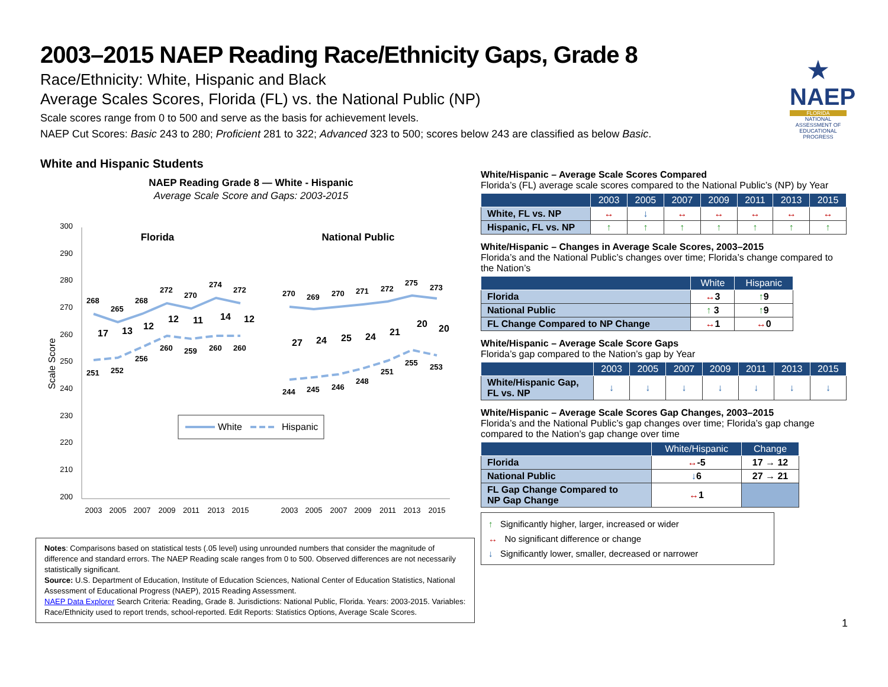★
NAEP
FLORIDA
NATIONAL ASSESSMENT OF EDUCATIONAL PROGRESS
2003–2015 NAEP Reading Race/Ethnicity Gaps, Grade 8
Race/Ethnicity: White, Hispanic and Black
Average Scales Scores, Florida (FL) vs. the National Public (NP)
Scale scores range from 0 to 500 and serve as the basis for achievement levels.
NAEP Cut Scores: Basic 243 to 280; Proficient 281 to 322; Advanced 323 to 500; scores below 243 are classified as below Basic.
White and Hispanic Students
NAEP Reading Grade 8 — White - Hispanic
Average Scale Score and Gaps: 2003-2015
300
290
280
270
260
250
240
230
220
210
200
Scale Score
Florida
National Public
268
265
268
272
270
274
272
251
252
256
260
259
260
260
270
269
270
271
272
275
273
244
245
246
248
251
255
253
17
13
12
12
11
14
12
27
24
25
24
21
20
20
White
Hispanic
2003
2005
2007
2009
2011
2013
2015
2003
2005
2007
2009
2011
2013
2015
Notes: Comparisons based on statistical tests (.05 level) using unrounded numbers that consider the magnitude of difference and standard errors. The NAEP Reading scale ranges from 0 to 500. Observed differences are not necessarily statistically significant.
Source: U.S. Department of Education, Institute of Education Sciences, National Center of Education Statistics, National Assessment of Educational Progress (NAEP), 2015 Reading Assessment.
NAEP Data Explorer Search Criteria: Reading, Grade 8. Jurisdictions: National Public, Florida. Years: 2003-2015. Variables: Race/Ethnicity used to report trends, school-reported. Edit Reports: Statistics Options, Average Scale Scores.
White/Hispanic – Average Scale Scores Compared
Florida’s (FL) average scale scores compared to the National Public’s (NP) by Year
| | 2003 | 2005 | 2007 | 2009 | 2011 | 2013 | 2015 |
| --- | --- | --- | --- | --- | --- | --- | --- |
| White, FL vs. NP | ↔ | ↓ | ↔ | ↔ | ↔ | ↔ | ↔ |
| Hispanic, FL vs. NP | ↑ | ↑ | ↑ | ↑ | ↑ | ↑ | ↑ |
White/Hispanic – Changes in Average Scale Scores, 2003–2015
Florida’s and the National Public’s changes over time; Florida’s change compared to the Nation’s
| | White | Hispanic |
| --- | --- | --- |
| Florida | ↔ 3 | ↑ 9 |
| National Public | ↑ 3 | ↑ 9 |
| FL Change Compared to NP Change | ↔ 1 | ↔ 0 |
White/Hispanic – Average Scale Score Gaps
Florida’s gap compared to the Nation’s gap by Year
| | 2003 | 2005 | 2007 | 2009 | 2011 | 2013 | 2015 |
| --- | --- | --- | --- | --- | --- | --- | --- |
| White/Hispanic Gap, FL vs. NP | ↓ | ↓ | ↓ | ↓ | ↓ | ↓ | ↓ |
White/Hispanic – Average Scale Scores Gap Changes, 2003–2015
Florida’s and the National Public’s gap changes over time; Florida’s gap change compared to the Nation’s gap change over time
| | White/Hispanic | Change |
| --- | --- | --- |
| Florida | ↔ -5 | 17 → 12 |
| National Public | ↓ 6 | 27 → 21 |
| FL Gap Change Compared to NP Gap Change | ↔ 1 | |
↑ Significantly higher, larger, increased or wider
↔ No significant difference or change
↓ Significantly lower, smaller, decreased or narrower
1